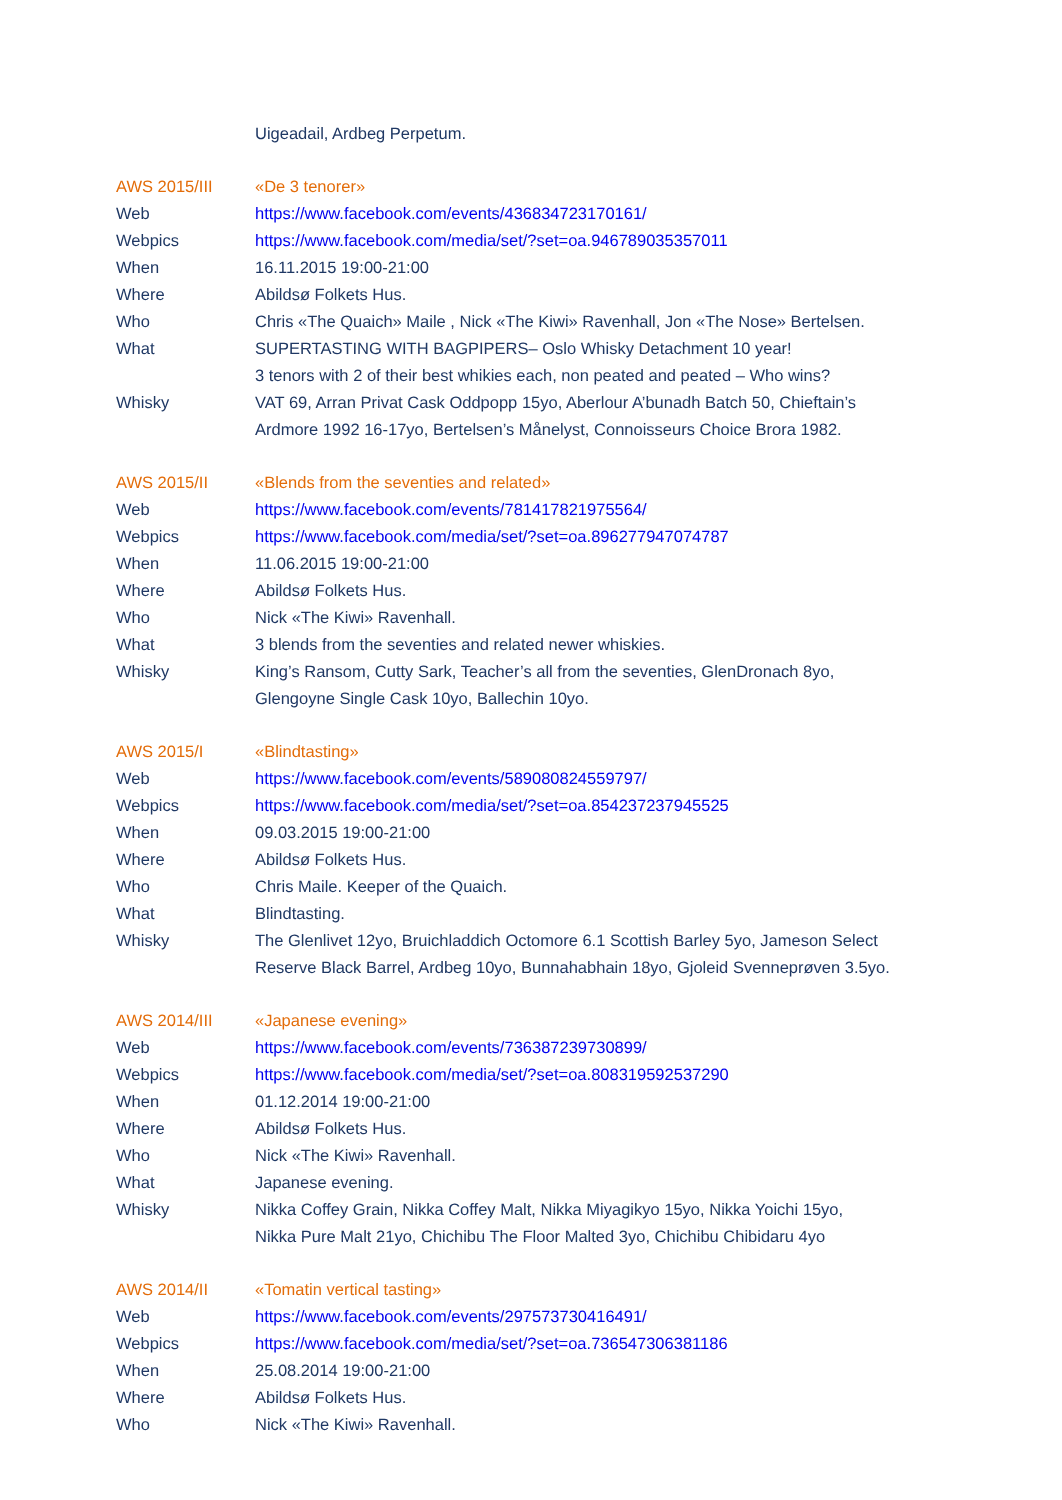| | Uigeadail, Ardbeg Perpetum. |
| AWS 2015/III | «De 3 tenorer» |
| Web | https://www.facebook.com/events/436834723170161/ |
| Webpics | https://www.facebook.com/media/set/?set=oa.946789035357011 |
| When | 16.11.2015 19:00-21:00 |
| Where | Abildsø Folkets Hus. |
| Who | Chris «The Quaich» Maile , Nick «The Kiwi» Ravenhall, Jon «The Nose» Bertelsen. |
| What | SUPERTASTING WITH BAGPIPERS– Oslo Whisky Detachment 10 year! 3 tenors with 2 of their best whikies each, non peated and peated – Who wins? |
| Whisky | VAT 69, Arran Privat Cask Oddpopp 15yo, Aberlour A’bunadh Batch 50, Chieftain’s Ardmore 1992 16-17yo, Bertelsen’s Månelyst, Connoisseurs Choice Brora 1982. |
| AWS 2015/II | «Blends from the seventies and related» |
| Web | https://www.facebook.com/events/781417821975564/ |
| Webpics | https://www.facebook.com/media/set/?set=oa.896277947074787 |
| When | 11.06.2015 19:00-21:00 |
| Where | Abildsø Folkets Hus. |
| Who | Nick «The Kiwi» Ravenhall. |
| What | 3 blends from the seventies and related newer whiskies. |
| Whisky | King’s Ransom, Cutty Sark, Teacher’s all from the seventies, GlenDronach 8yo, Glengoyne Single Cask 10yo, Ballechin 10yo. |
| AWS 2015/I | «Blindtasting» |
| Web | https://www.facebook.com/events/589080824559797/ |
| Webpics | https://www.facebook.com/media/set/?set=oa.854237237945525 |
| When | 09.03.2015 19:00-21:00 |
| Where | Abildsø Folkets Hus. |
| Who | Chris Maile. Keeper of the Quaich. |
| What | Blindtasting. |
| Whisky | The Glenlivet 12yo, Bruichladdich Octomore 6.1 Scottish Barley 5yo, Jameson Select Reserve Black Barrel, Ardbeg 10yo, Bunnahabhain 18yo, Gjoleid Svenneprøven 3.5yo. |
| AWS 2014/III | «Japanese evening» |
| Web | https://www.facebook.com/events/736387239730899/ |
| Webpics | https://www.facebook.com/media/set/?set=oa.808319592537290 |
| When | 01.12.2014 19:00-21:00 |
| Where | Abildsø Folkets Hus. |
| Who | Nick «The Kiwi» Ravenhall. |
| What | Japanese evening. |
| Whisky | Nikka Coffey Grain, Nikka Coffey Malt, Nikka Miyagikyo 15yo, Nikka Yoichi 15yo, Nikka Pure Malt 21yo, Chichibu The Floor Malted 3yo, Chichibu Chibidaru 4yo |
| AWS 2014/II | «Tomatin vertical tasting» |
| Web | https://www.facebook.com/events/297573730416491/ |
| Webpics | https://www.facebook.com/media/set/?set=oa.736547306381186 |
| When | 25.08.2014 19:00-21:00 |
| Where | Abildsø Folkets Hus. |
| Who | Nick «The Kiwi» Ravenhall. |